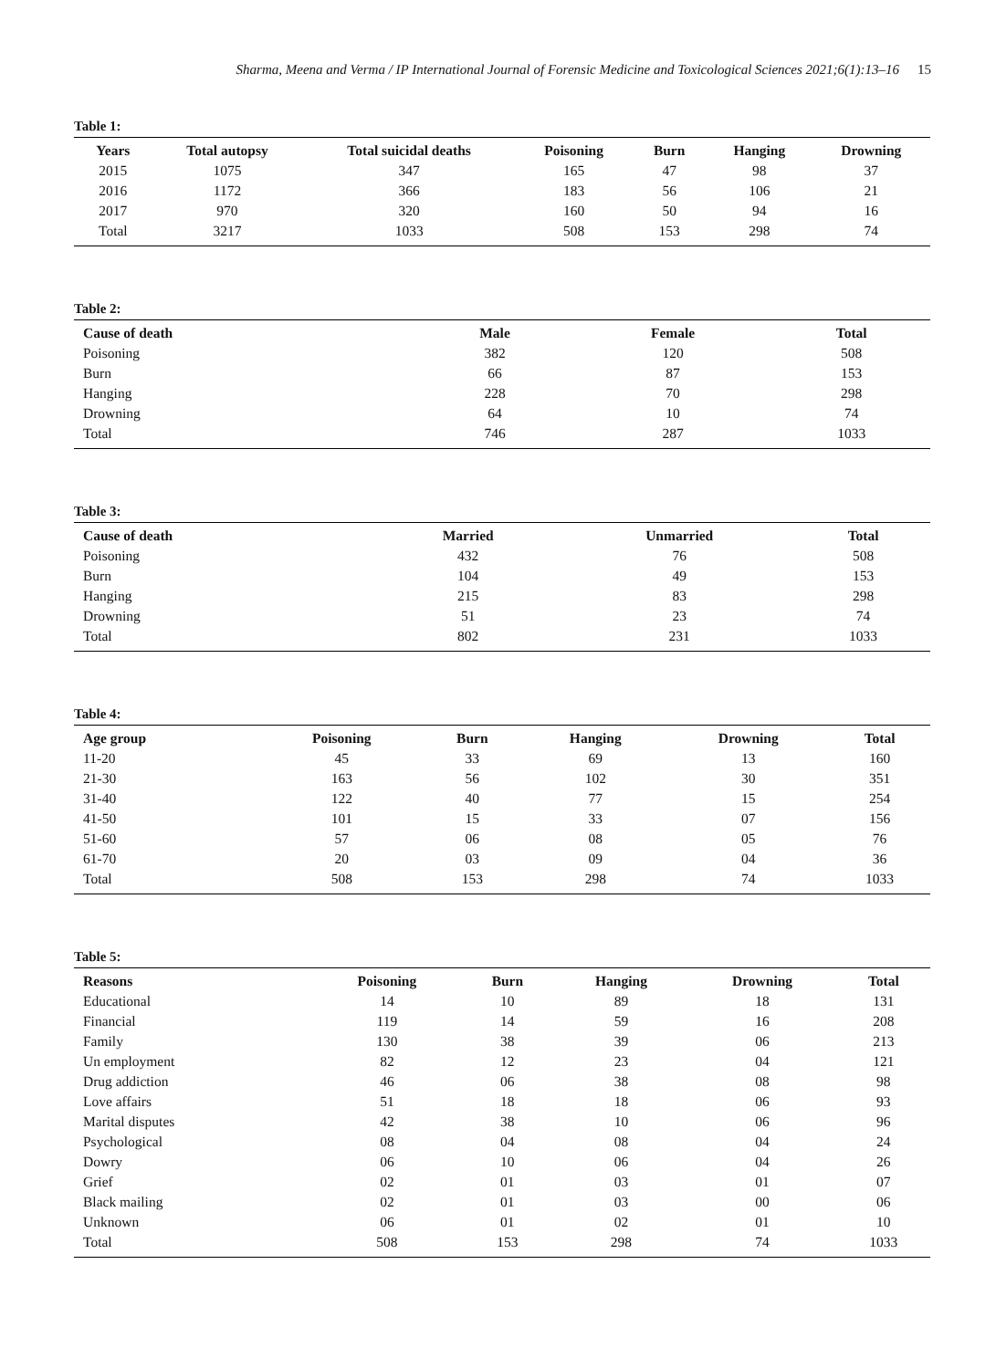Sharma, Meena and Verma / IP International Journal of Forensic Medicine and Toxicological Sciences 2021;6(1):13–16 15
Table 1:
| Years | Total autopsy | Total suicidal deaths | Poisoning | Burn | Hanging | Drowning |
| --- | --- | --- | --- | --- | --- | --- |
| 2015 | 1075 | 347 | 165 | 47 | 98 | 37 |
| 2016 | 1172 | 366 | 183 | 56 | 106 | 21 |
| 2017 | 970 | 320 | 160 | 50 | 94 | 16 |
| Total | 3217 | 1033 | 508 | 153 | 298 | 74 |
Table 2:
| Cause of death | Male | Female | Total |
| --- | --- | --- | --- |
| Poisoning | 382 | 120 | 508 |
| Burn | 66 | 87 | 153 |
| Hanging | 228 | 70 | 298 |
| Drowning | 64 | 10 | 74 |
| Total | 746 | 287 | 1033 |
Table 3:
| Cause of death | Married | Unmarried | Total |
| --- | --- | --- | --- |
| Poisoning | 432 | 76 | 508 |
| Burn | 104 | 49 | 153 |
| Hanging | 215 | 83 | 298 |
| Drowning | 51 | 23 | 74 |
| Total | 802 | 231 | 1033 |
Table 4:
| Age group | Poisoning | Burn | Hanging | Drowning | Total |
| --- | --- | --- | --- | --- | --- |
| 11-20 | 45 | 33 | 69 | 13 | 160 |
| 21-30 | 163 | 56 | 102 | 30 | 351 |
| 31-40 | 122 | 40 | 77 | 15 | 254 |
| 41-50 | 101 | 15 | 33 | 07 | 156 |
| 51-60 | 57 | 06 | 08 | 05 | 76 |
| 61-70 | 20 | 03 | 09 | 04 | 36 |
| Total | 508 | 153 | 298 | 74 | 1033 |
Table 5:
| Reasons | Poisoning | Burn | Hanging | Drowning | Total |
| --- | --- | --- | --- | --- | --- |
| Educational | 14 | 10 | 89 | 18 | 131 |
| Financial | 119 | 14 | 59 | 16 | 208 |
| Family | 130 | 38 | 39 | 06 | 213 |
| Un employment | 82 | 12 | 23 | 04 | 121 |
| Drug addiction | 46 | 06 | 38 | 08 | 98 |
| Love affairs | 51 | 18 | 18 | 06 | 93 |
| Marital disputes | 42 | 38 | 10 | 06 | 96 |
| Psychological | 08 | 04 | 08 | 04 | 24 |
| Dowry | 06 | 10 | 06 | 04 | 26 |
| Grief | 02 | 01 | 03 | 01 | 07 |
| Black mailing | 02 | 01 | 03 | 00 | 06 |
| Unknown | 06 | 01 | 02 | 01 | 10 |
| Total | 508 | 153 | 298 | 74 | 1033 |